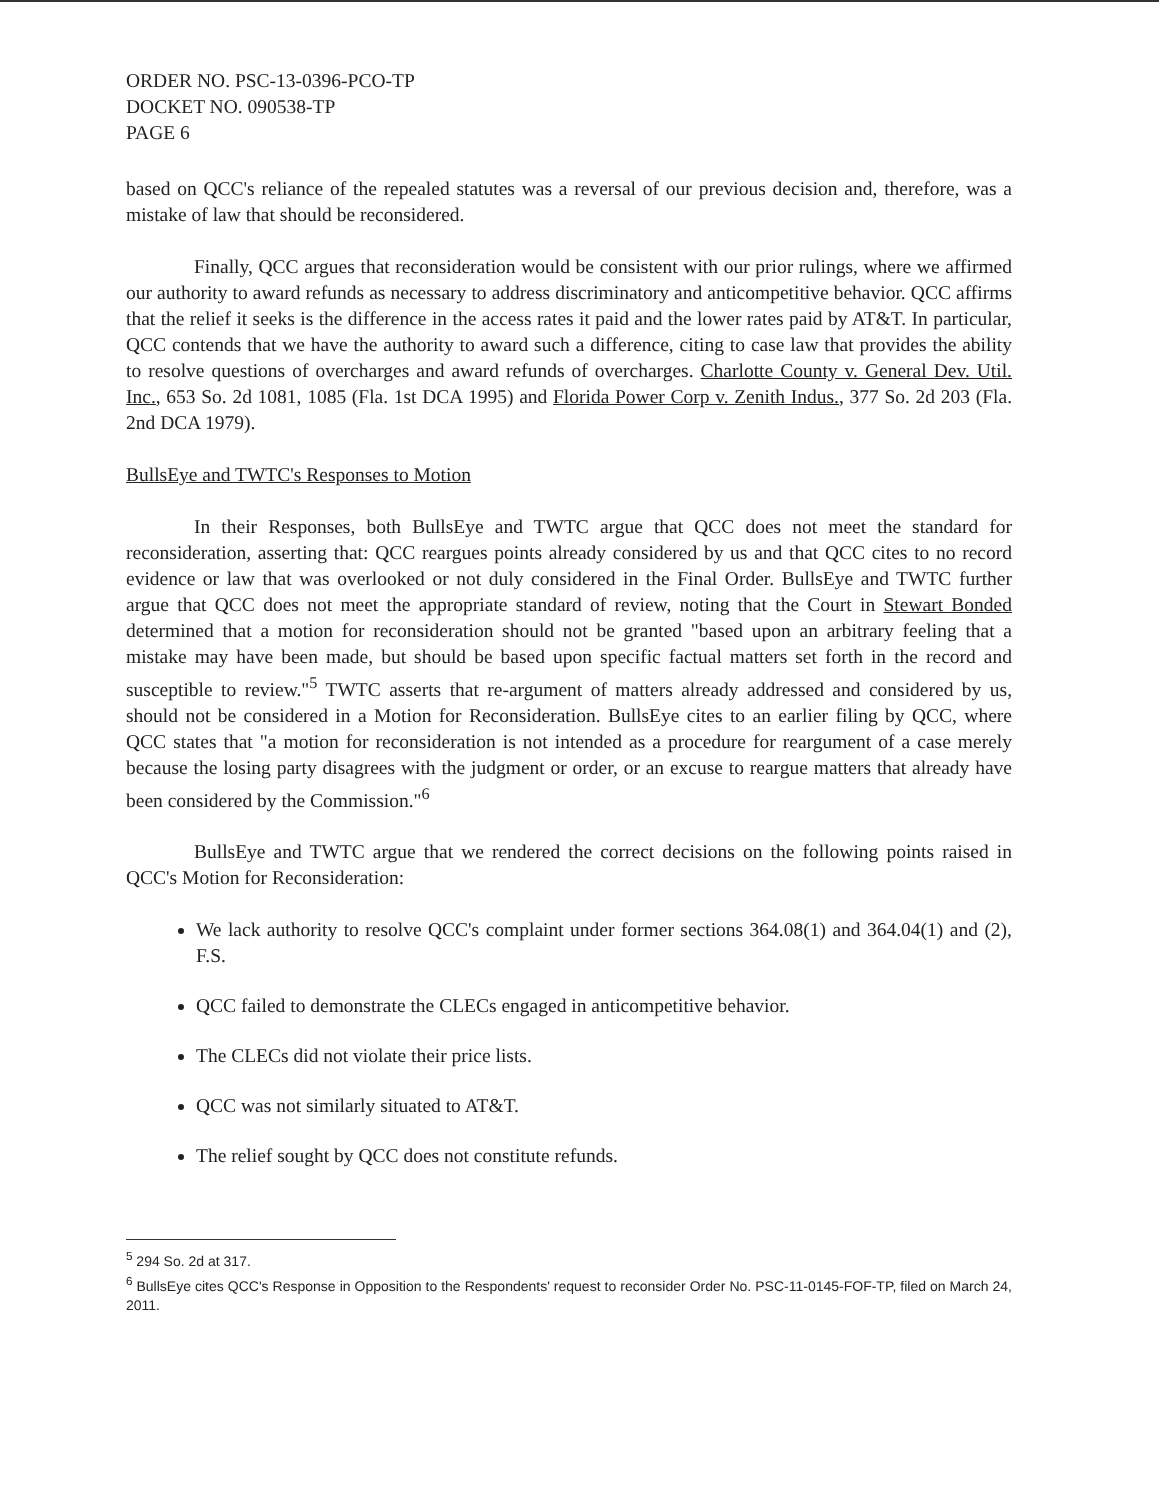ORDER NO. PSC-13-0396-PCO-TP
DOCKET NO. 090538-TP
PAGE 6
based on QCC's reliance of the repealed statutes was a reversal of our previous decision and, therefore, was a mistake of law that should be reconsidered.
Finally, QCC argues that reconsideration would be consistent with our prior rulings, where we affirmed our authority to award refunds as necessary to address discriminatory and anticompetitive behavior. QCC affirms that the relief it seeks is the difference in the access rates it paid and the lower rates paid by AT&T. In particular, QCC contends that we have the authority to award such a difference, citing to case law that provides the ability to resolve questions of overcharges and award refunds of overcharges. Charlotte County v. General Dev. Util. Inc., 653 So. 2d 1081, 1085 (Fla. 1st DCA 1995) and Florida Power Corp v. Zenith Indus., 377 So. 2d 203 (Fla. 2nd DCA 1979).
BullsEye and TWTC's Responses to Motion
In their Responses, both BullsEye and TWTC argue that QCC does not meet the standard for reconsideration, asserting that: QCC reargues points already considered by us and that QCC cites to no record evidence or law that was overlooked or not duly considered in the Final Order. BullsEye and TWTC further argue that QCC does not meet the appropriate standard of review, noting that the Court in Stewart Bonded determined that a motion for reconsideration should not be granted "based upon an arbitrary feeling that a mistake may have been made, but should be based upon specific factual matters set forth in the record and susceptible to review."<sup>5</sup> TWTC asserts that re-argument of matters already addressed and considered by us, should not be considered in a Motion for Reconsideration. BullsEye cites to an earlier filing by QCC, where QCC states that "a motion for reconsideration is not intended as a procedure for reargument of a case merely because the losing party disagrees with the judgment or order, or an excuse to reargue matters that already have been considered by the Commission."<sup>6</sup>
BullsEye and TWTC argue that we rendered the correct decisions on the following points raised in QCC's Motion for Reconsideration:
We lack authority to resolve QCC's complaint under former sections 364.08(1) and 364.04(1) and (2), F.S.
QCC failed to demonstrate the CLECs engaged in anticompetitive behavior.
The CLECs did not violate their price lists.
QCC was not similarly situated to AT&T.
The relief sought by QCC does not constitute refunds.
<sup>5</sup> 294 So. 2d at 317.
<sup>6</sup> BullsEye cites QCC's Response in Opposition to the Respondents' request to reconsider Order No. PSC-11-0145-FOF-TP, filed on March 24, 2011.